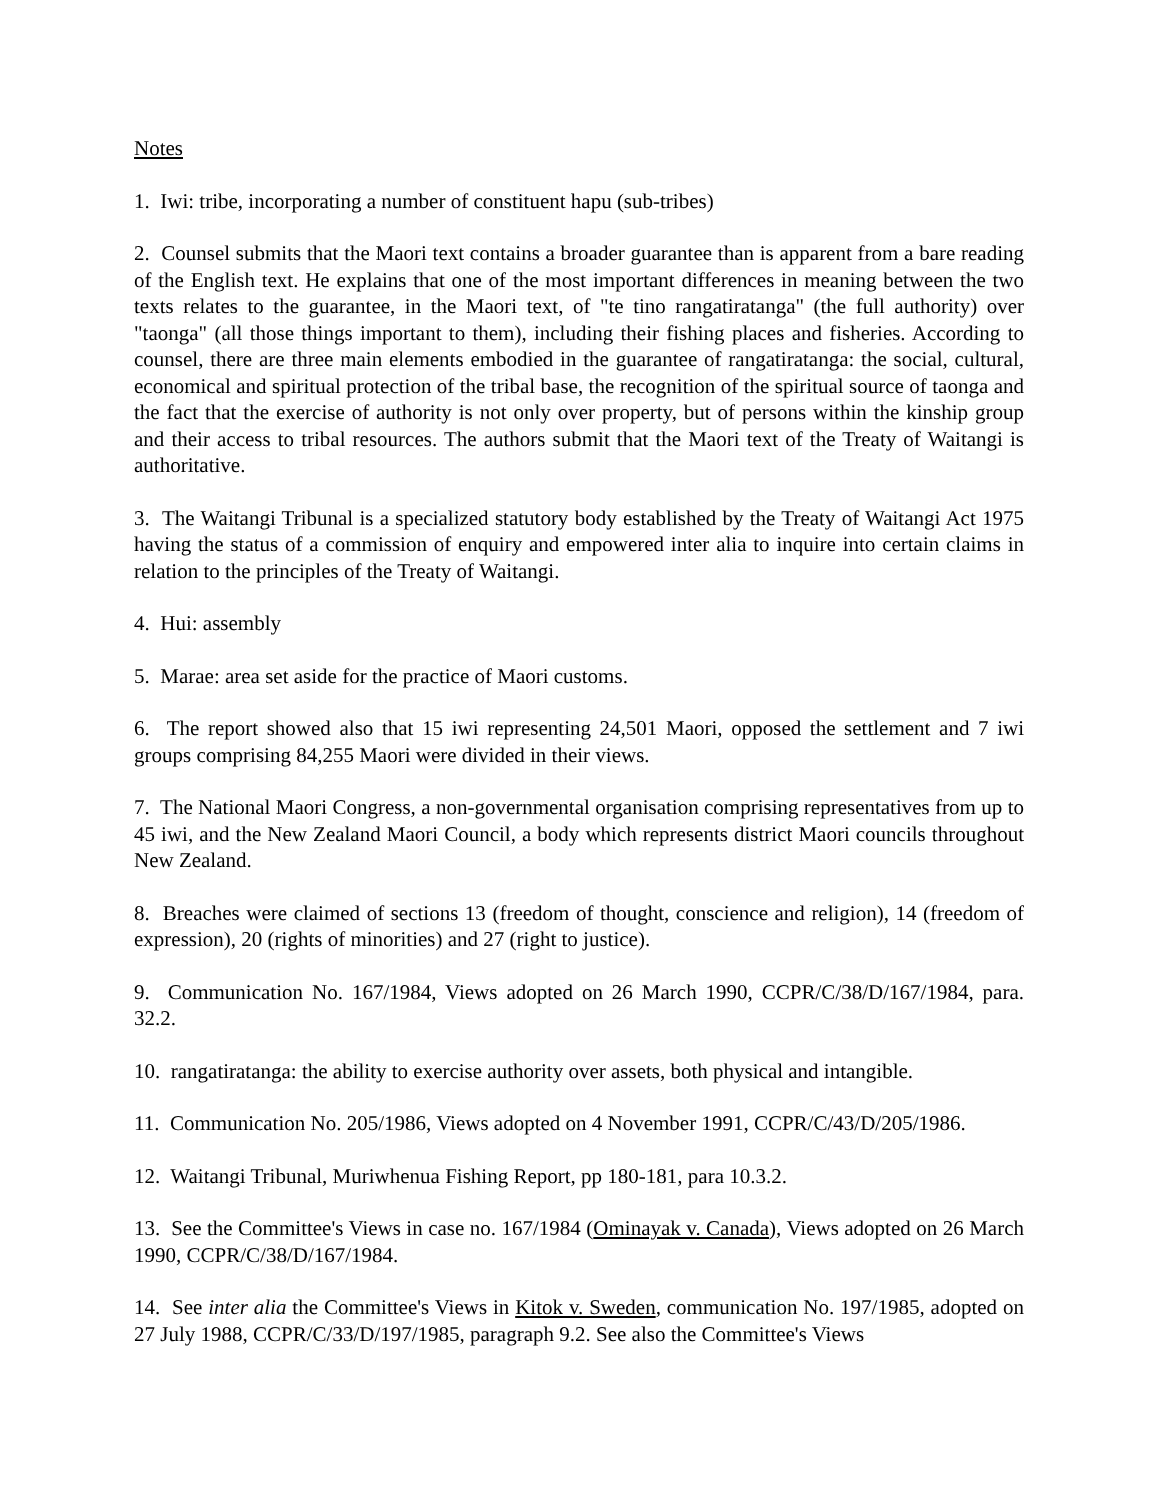Notes
1. Iwi: tribe, incorporating a number of constituent hapu (sub-tribes)
2. Counsel submits that the Maori text contains a broader guarantee than is apparent from a bare reading of the English text. He explains that one of the most important differences in meaning between the two texts relates to the guarantee, in the Maori text, of "te tino rangatiratanga" (the full authority) over "taonga" (all those things important to them), including their fishing places and fisheries. According to counsel, there are three main elements embodied in the guarantee of rangatiratanga: the social, cultural, economical and spiritual protection of the tribal base, the recognition of the spiritual source of taonga and the fact that the exercise of authority is not only over property, but of persons within the kinship group and their access to tribal resources. The authors submit that the Maori text of the Treaty of Waitangi is authoritative.
3. The Waitangi Tribunal is a specialized statutory body established by the Treaty of Waitangi Act 1975 having the status of a commission of enquiry and empowered inter alia to inquire into certain claims in relation to the principles of the Treaty of Waitangi.
4. Hui: assembly
5. Marae: area set aside for the practice of Maori customs.
6. The report showed also that 15 iwi representing 24,501 Maori, opposed the settlement and 7 iwi groups comprising 84,255 Maori were divided in their views.
7. The National Maori Congress, a non-governmental organisation comprising representatives from up to 45 iwi, and the New Zealand Maori Council, a body which represents district Maori councils throughout New Zealand.
8. Breaches were claimed of sections 13 (freedom of thought, conscience and religion), 14 (freedom of expression), 20 (rights of minorities) and 27 (right to justice).
9. Communication No. 167/1984, Views adopted on 26 March 1990, CCPR/C/38/D/167/1984, para. 32.2.
10. rangatiratanga: the ability to exercise authority over assets, both physical and intangible.
11. Communication No. 205/1986, Views adopted on 4 November 1991, CCPR/C/43/D/205/1986.
12. Waitangi Tribunal, Muriwhenua Fishing Report, pp 180-181, para 10.3.2.
13. See the Committee's Views in case no. 167/1984 (Ominayak v. Canada), Views adopted on 26 March 1990, CCPR/C/38/D/167/1984.
14. See inter alia the Committee's Views in Kitok v. Sweden, communication No. 197/1985, adopted on 27 July 1988, CCPR/C/33/D/197/1985, paragraph 9.2. See also the Committee's Views